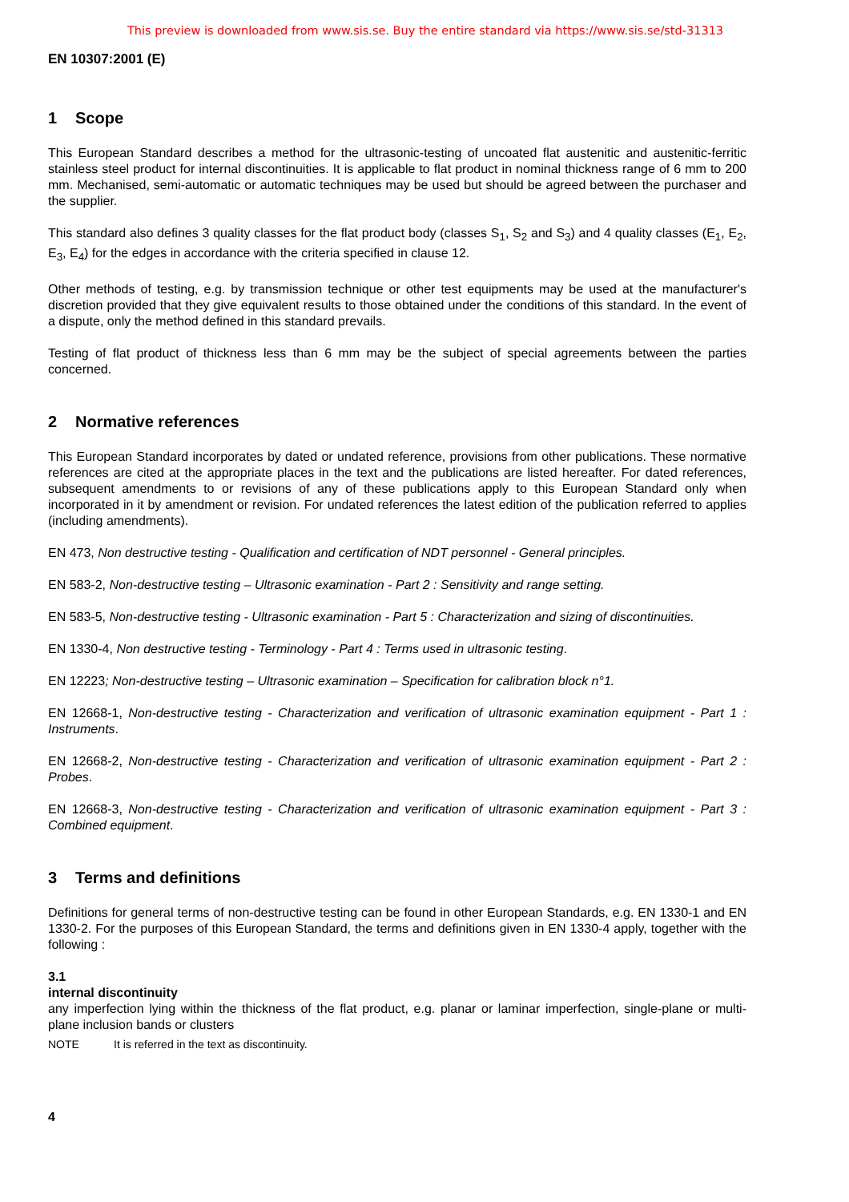This preview is downloaded from www.sis.se. Buy the entire standard via https://www.sis.se/std-31313
EN 10307:2001 (E)
1 Scope
This European Standard describes a method for the ultrasonic-testing of uncoated flat austenitic and austenitic-ferritic stainless steel product for internal discontinuities. It is applicable to flat product in nominal thickness range of 6 mm to 200 mm. Mechanised, semi-automatic or automatic techniques may be used but should be agreed between the purchaser and the supplier.
This standard also defines 3 quality classes for the flat product body (classes S<sub>1</sub>, S<sub>2</sub> and S<sub>3</sub>) and 4 quality classes (E<sub>1</sub>, E<sub>2</sub>, E<sub>3</sub>, E<sub>4</sub>) for the edges in accordance with the criteria specified in clause 12.
Other methods of testing, e.g. by transmission technique or other test equipments may be used at the manufacturer's discretion provided that they give equivalent results to those obtained under the conditions of this standard. In the event of a dispute, only the method defined in this standard prevails.
Testing of flat product of thickness less than 6 mm may be the subject of special agreements between the parties concerned.
2 Normative references
This European Standard incorporates by dated or undated reference, provisions from other publications. These normative references are cited at the appropriate places in the text and the publications are listed hereafter. For dated references, subsequent amendments to or revisions of any of these publications apply to this European Standard only when incorporated in it by amendment or revision. For undated references the latest edition of the publication referred to applies (including amendments).
EN 473, Non destructive testing - Qualification and certification of NDT personnel - General principles.
EN 583-2, Non-destructive testing – Ultrasonic examination - Part 2 : Sensitivity and range setting.
EN 583-5, Non-destructive testing - Ultrasonic examination - Part 5 : Characterization and sizing of discontinuities.
EN 1330-4, Non destructive testing - Terminology - Part 4 : Terms used in ultrasonic testing.
EN 12223; Non-destructive testing – Ultrasonic examination – Specification for calibration block n°1.
EN 12668-1, Non-destructive testing - Characterization and verification of ultrasonic examination equipment - Part 1 : Instruments.
EN 12668-2, Non-destructive testing - Characterization and verification of ultrasonic examination equipment - Part 2 : Probes.
EN 12668-3, Non-destructive testing - Characterization and verification of ultrasonic examination equipment - Part 3 : Combined equipment.
3 Terms and definitions
Definitions for general terms of non-destructive testing can be found in other European Standards, e.g. EN 1330-1 and EN 1330-2. For the purposes of this European Standard, the terms and definitions given in EN 1330-4 apply, together with the following :
3.1
internal discontinuity
any imperfection lying within the thickness of the flat product, e.g. planar or laminar imperfection, single-plane or multi-plane inclusion bands or clusters
NOTE It is referred in the text as discontinuity.
4